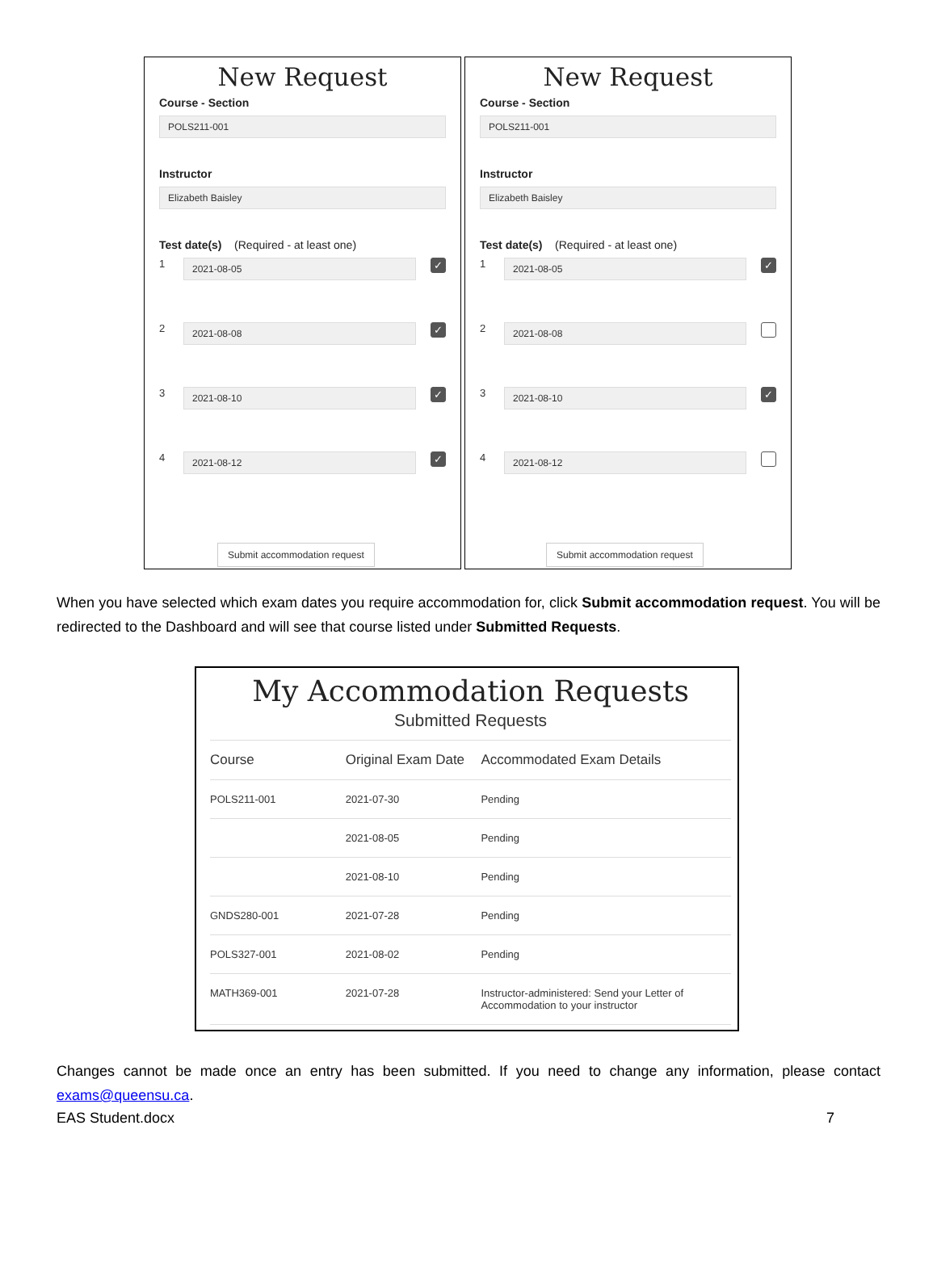New Request
Course - Section
POLS211-001
Instructor
Elizabeth Baisley
Test date(s) (Required - at least one)
1
2021-08-05
✓
2
2021-08-08
✓
3
2021-08-10
✓
4
2021-08-12
✓
Submit accommodation request
New Request
Course - Section
POLS211-001
Instructor
Elizabeth Baisley
Test date(s) (Required - at least one)
1
2021-08-05
✓
2
2021-08-08
3
2021-08-10
✓
4
2021-08-12
Submit accommodation request
When you have selected which exam dates you require accommodation for, click Submit accommodation request. You will be redirected to the Dashboard and will see that course listed under Submitted Requests.
My Accommodation Requests
Submitted Requests
| Course | Original Exam Date | Accommodated Exam Details |
| --- | --- | --- |
| POLS211-001 | 2021-07-30 | Pending |
| | 2021-08-05 | Pending |
| | 2021-08-10 | Pending |
| GNDS280-001 | 2021-07-28 | Pending |
| POLS327-001 | 2021-08-02 | Pending |
| MATH369-001 | 2021-07-28 | Instructor-administered: Send your Letter of Accommodation to your instructor |
Changes cannot be made once an entry has been submitted. If you need to change any information, please contact exams@queensu.ca.
EAS Student.docx 7